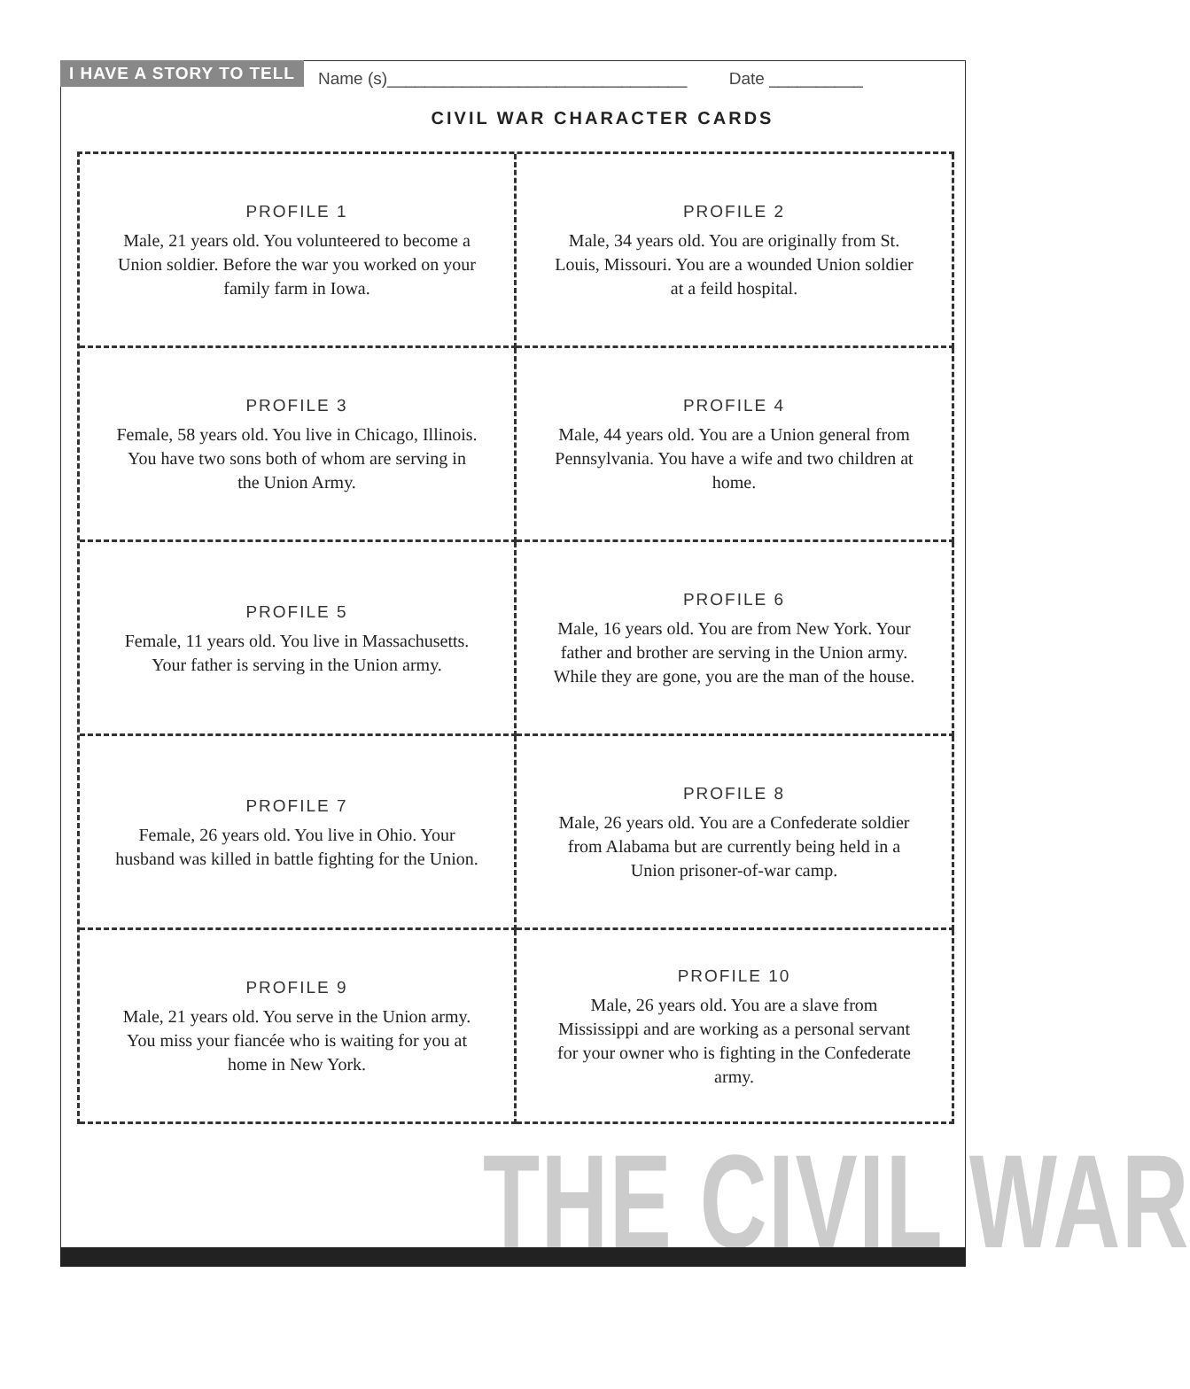I HAVE A STORY TO TELL Name (s)________________________________ Date __________
CIVIL WAR CHARACTER CARDS
PROFILE 1
Male, 21 years old. You volunteered to become a Union soldier. Before the war you worked on your family farm in Iowa.
PROFILE 2
Male, 34 years old. You are originally from St. Louis, Missouri. You are a wounded Union soldier at a feild hospital.
PROFILE 3
Female, 58 years old. You live in Chicago, Illinois. You have two sons both of whom are serving in the Union Army.
PROFILE 4
Male, 44 years old. You are a Union general from Pennsylvania. You have a wife and two children at home.
PROFILE 5
Female, 11 years old. You live in Massachusetts. Your father is serving in the Union army.
PROFILE 6
Male, 16 years old. You are from New York. Your father and brother are serving in the Union army. While they are gone, you are the man of the house.
PROFILE 7
Female, 26 years old. You live in Ohio. Your husband was killed in battle fighting for the Union.
PROFILE 8
Male, 26 years old. You are a Confederate soldier from Alabama but are currently being held in a Union prisoner-of-war camp.
PROFILE 9
Male, 21 years old. You serve in the Union army. You miss your fiancée who is waiting for you at home in New York.
PROFILE 10
Male, 26 years old. You are a slave from Mississippi and are working as a personal servant for your owner who is fighting in the Confederate army.
THE CIVIL WAR